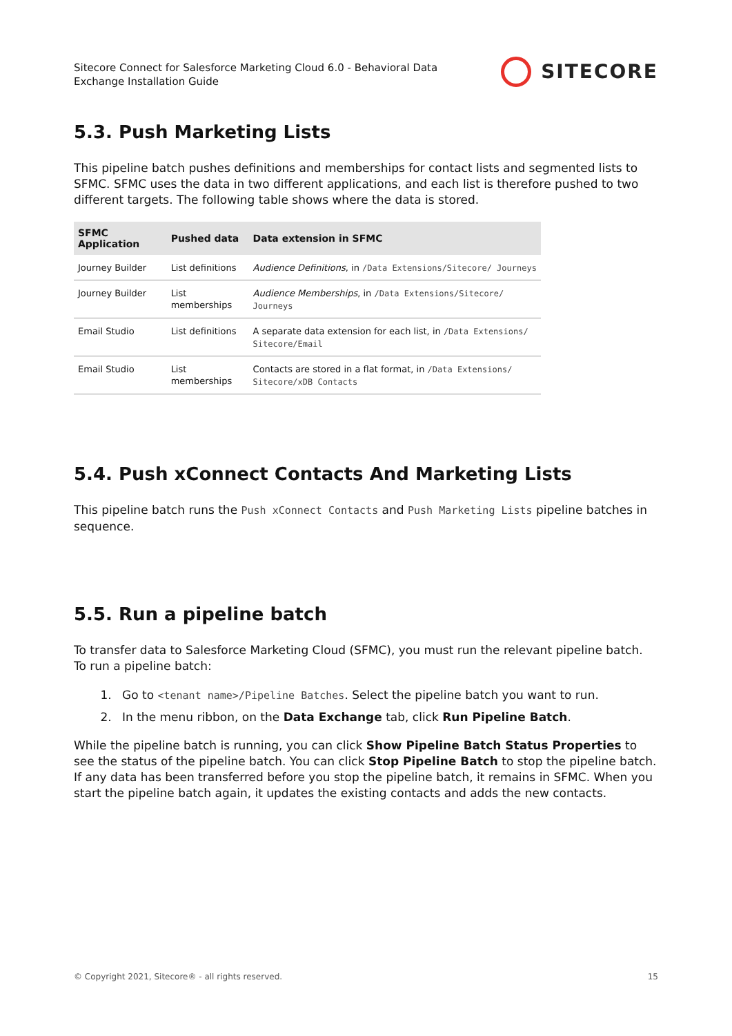Sitecore Connect for Salesforce Marketing Cloud 6.0 - Behavioral Data
Exchange Installation Guide
SITECORE
5.3. Push Marketing Lists
This pipeline batch pushes definitions and memberships for contact lists and segmented lists to SFMC. SFMC uses the data in two different applications, and each list is therefore pushed to two different targets. The following table shows where the data is stored.
| SFMC Application | Pushed data | Data extension in SFMC |
| --- | --- | --- |
| Journey Builder | List definitions | Audience Definitions , in /Data Extensions/Sitecore/ Journeys |
| Journey Builder | List memberships | Audience Memberships , in /Data Extensions/Sitecore/ Journeys |
| Email Studio | List definitions | A separate data extension for each list, in /Data Extensions/ Sitecore/Email |
| Email Studio | List memberships | Contacts are stored in a flat format, in /Data Extensions/ Sitecore/xDB Contacts |
5.4. Push xConnect Contacts And Marketing Lists
This pipeline batch runs the Push xConnect Contacts and Push Marketing Lists pipeline batches in sequence.
5.5. Run a pipeline batch
To transfer data to Salesforce Marketing Cloud (SFMC), you must run the relevant pipeline batch. To run a pipeline batch:
1. Go to <tenant name>/Pipeline Batches. Select the pipeline batch you want to run.
2. In the menu ribbon, on the Data Exchange tab, click Run Pipeline Batch.
While the pipeline batch is running, you can click Show Pipeline Batch Status Properties to see the status of the pipeline batch. You can click Stop Pipeline Batch to stop the pipeline batch. If any data has been transferred before you stop the pipeline batch, it remains in SFMC. When you start the pipeline batch again, it updates the existing contacts and adds the new contacts.
© Copyright 2021, Sitecore® - all rights reserved. 15